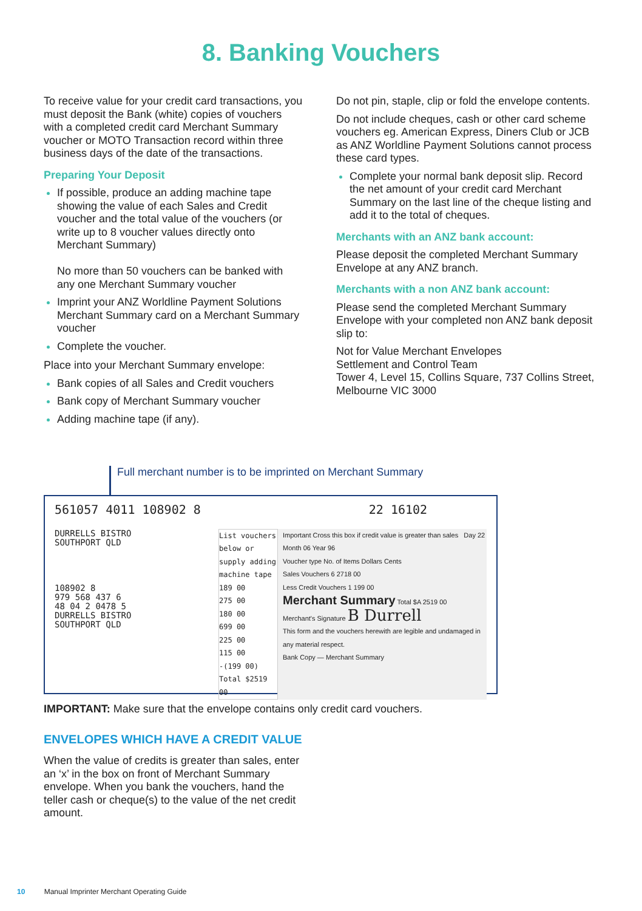8. Banking Vouchers
To receive value for your credit card transactions, you must deposit the Bank (white) copies of vouchers with a completed credit card Merchant Summary voucher or MOTO Transaction record within three business days of the date of the transactions.
Preparing Your Deposit
If possible, produce an adding machine tape showing the value of each Sales and Credit voucher and the total value of the vouchers (or write up to 8 voucher values directly onto Merchant Summary)
No more than 50 vouchers can be banked with any one Merchant Summary voucher
Imprint your ANZ Worldline Payment Solutions Merchant Summary card on a Merchant Summary voucher
Complete the voucher.
Place into your Merchant Summary envelope:
Bank copies of all Sales and Credit vouchers
Bank copy of Merchant Summary voucher
Adding machine tape (if any).
Do not pin, staple, clip or fold the envelope contents.
Do not include cheques, cash or other card scheme vouchers eg. American Express, Diners Club or JCB as ANZ Worldline Payment Solutions cannot process these card types.
Complete your normal bank deposit slip. Record the net amount of your credit card Merchant Summary on the last line of the cheque listing and add it to the total of cheques.
Merchants with an ANZ bank account:
Please deposit the completed Merchant Summary Envelope at any ANZ branch.
Merchants with a non ANZ bank account:
Please send the completed Merchant Summary Envelope with your completed non ANZ bank deposit slip to:
Not for Value Merchant Envelopes
Settlement and Control Team
Tower 4, Level 15, Collins Square, 737 Collins Street, Melbourne VIC 3000
Full merchant number is to be imprinted on Merchant Summary
561057 4011 108902 8 22 16102
DURRELLS BISTRO
SOUTHPORT QLD
108902 8
979 568 437 6
48 04 2 0478 5
DURRELLS BISTRO
SOUTHPORT QLD
List vouchers below or supply adding machine tape
189 00
275 00
180 00
699 00
225 00
115 00
-(199 00)
Total $2519 00
Important Cross this box if credit value is greater than sales Day 22 Month 06 Year 96
Voucher type No. of Items Dollars Cents
Sales Vouchers 6 2718 00
Less Credit Vouchers 1 199 00
Merchant Summary Total $A 2519 00
Merchant's Signature B Durrell
This form and the vouchers herewith are legible and undamaged in any material respect.
Bank Copy — Merchant Summary
IMPORTANT: Make sure that the envelope contains only credit card vouchers.
ENVELOPES WHICH HAVE A CREDIT VALUE
When the value of credits is greater than sales, enter an ‘x’ in the box on front of Merchant Summary envelope. When you bank the vouchers, hand the teller cash or cheque(s) to the value of the net credit amount.
10 Manual Imprinter Merchant Operating Guide